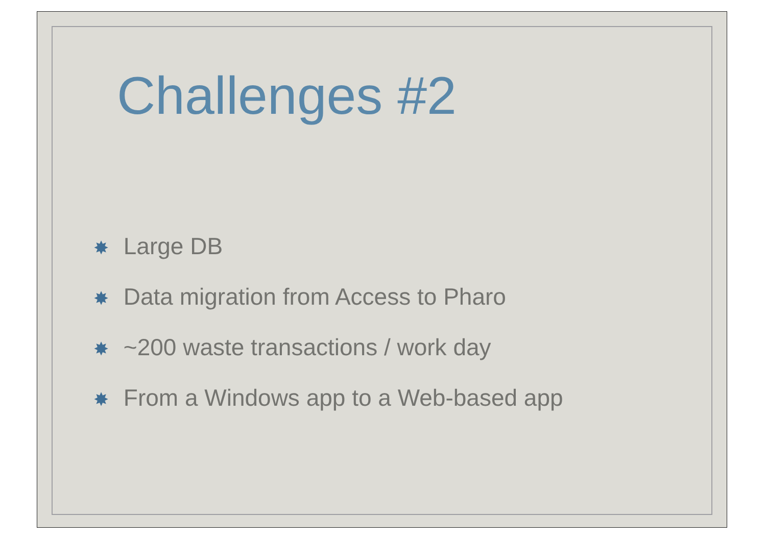Challenges #2
✸ Large DB
✸ Data migration from Access to Pharo
✸ ~200 waste transactions / work day
✸ From a Windows app to a Web-based app